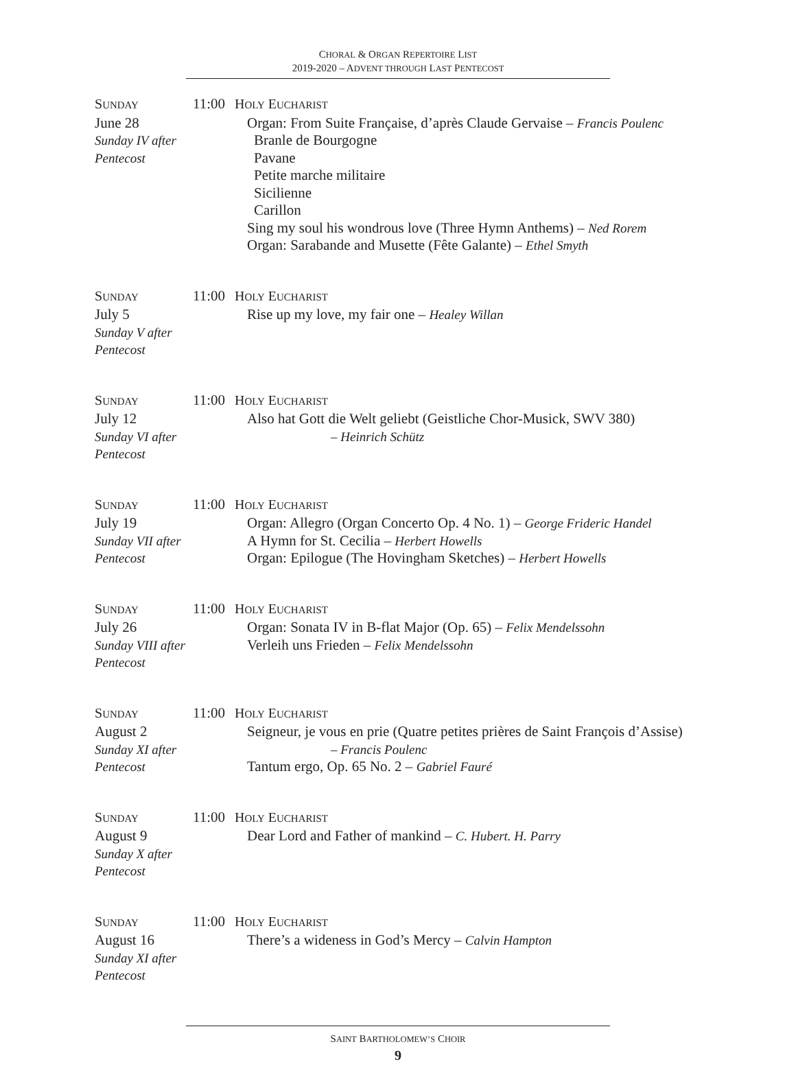CHORAL & ORGAN REPERTOIRE LIST
2019-2020 – ADVENT THROUGH LAST PENTECOST
SUNDAY 11:00
June 28
Sunday IV after Pentecost
HOLY EUCHARIST
Organ: From Suite Française, d’après Claude Gervaise – Francis Poulenc
Branle de Bourgogne
Pavane
Petite marche militaire
Sicilienne
Carillon
Sing my soul his wondrous love (Three Hymn Anthems) – Ned Rorem
Organ: Sarabande and Musette (Fête Galante) – Ethel Smyth
SUNDAY 11:00
July 5
Sunday V after Pentecost
HOLY EUCHARIST
Rise up my love, my fair one – Healey Willan
SUNDAY 11:00
July 12
Sunday VI after Pentecost
HOLY EUCHARIST
Also hat Gott die Welt geliebt (Geistliche Chor-Musick, SWV 380)
– Heinrich Schütz
SUNDAY 11:00
July 19
Sunday VII after Pentecost
HOLY EUCHARIST
Organ: Allegro (Organ Concerto Op. 4 No. 1) – George Frideric Handel
A Hymn for St. Cecilia – Herbert Howells
Organ: Epilogue (The Hovingham Sketches) – Herbert Howells
SUNDAY 11:00
July 26
Sunday VIII after Pentecost
HOLY EUCHARIST
Organ: Sonata IV in B-flat Major (Op. 65) – Felix Mendelssohn
Verleih uns Frieden – Felix Mendelssohn
SUNDAY 11:00
August 2
Sunday XI after Pentecost
HOLY EUCHARIST
Seigneur, je vous en prie (Quatre petites prières de Saint François d’Assise)
– Francis Poulenc
Tantum ergo, Op. 65 No. 2 – Gabriel Fauré
SUNDAY 11:00
August 9
Sunday X after Pentecost
HOLY EUCHARIST
Dear Lord and Father of mankind – C. Hubert. H. Parry
SUNDAY 11:00
August 16
Sunday XI after Pentecost
HOLY EUCHARIST
There’s a wideness in God’s Mercy – Calvin Hampton
SAINT BARTHOLOMEW’S CHOIR
9